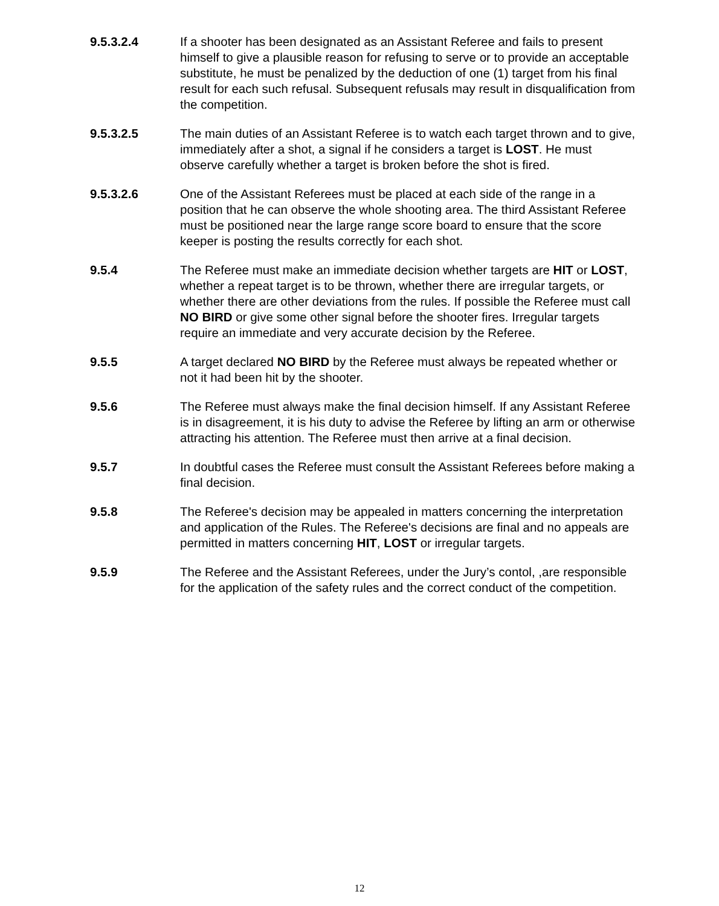9.5.3.2.4 If a shooter has been designated as an Assistant Referee and fails to present himself to give a plausible reason for refusing to serve or to provide an acceptable substitute, he must be penalized by the deduction of one (1) target from his final result for each such refusal. Subsequent refusals may result in disqualification from the competition.
9.5.3.2.5 The main duties of an Assistant Referee is to watch each target thrown and to give, immediately after a shot, a signal if he considers a target is LOST. He must observe carefully whether a target is broken before the shot is fired.
9.5.3.2.6 One of the Assistant Referees must be placed at each side of the range in a position that he can observe the whole shooting area. The third Assistant Referee must be positioned near the large range score board to ensure that the score keeper is posting the results correctly for each shot.
9.5.4 The Referee must make an immediate decision whether targets are HIT or LOST, whether a repeat target is to be thrown, whether there are irregular targets, or whether there are other deviations from the rules. If possible the Referee must call NO BIRD or give some other signal before the shooter fires. Irregular targets require an immediate and very accurate decision by the Referee.
9.5.5 A target declared NO BIRD by the Referee must always be repeated whether or not it had been hit by the shooter.
9.5.6 The Referee must always make the final decision himself. If any Assistant Referee is in disagreement, it is his duty to advise the Referee by lifting an arm or otherwise attracting his attention. The Referee must then arrive at a final decision.
9.5.7 In doubtful cases the Referee must consult the Assistant Referees before making a final decision.
9.5.8 The Referee's decision may be appealed in matters concerning the interpretation and application of the Rules. The Referee's decisions are final and no appeals are permitted in matters concerning HIT, LOST or irregular targets.
9.5.9 The Referee and the Assistant Referees, under the Jury’s contol, ,are responsible for the application of the safety rules and the correct conduct of the competition.
12